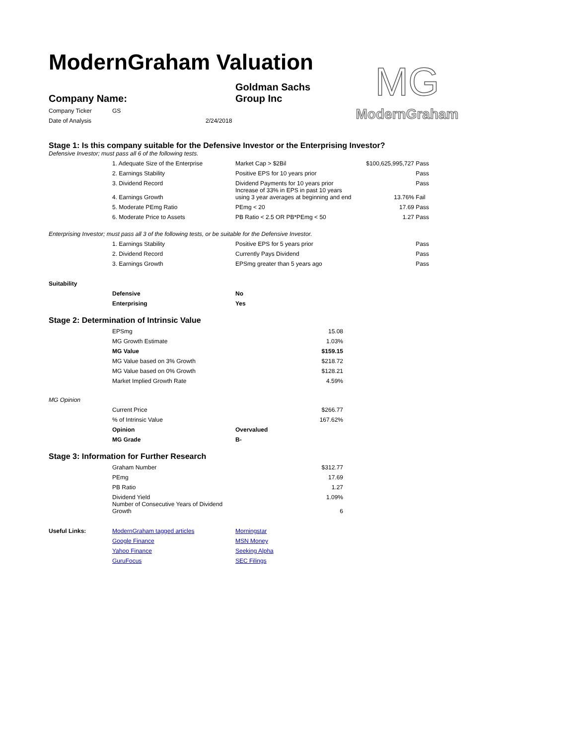ModernGraham Valuation
MG
ModernGraham
| Company Name: | Goldman Sachs Group Inc |
| Company Ticker | GS | |
| Date of Analysis | | 2/24/2018 |
Stage 1: Is this company suitable for the Defensive Investor or the Enterprising Investor?
Defensive Investor; must pass all 6 of the following tests.
| | 1. Adequate Size of the Enterprise | Market Cap > $2Bil | $100,625,995,727 | Pass |
| | 2. Earnings Stability | Positive EPS for 10 years prior | | Pass |
| | 3. Dividend Record | Dividend Payments for 10 years prior | | Pass |
| | 4. Earnings Growth | Increase of 33% in EPS in past 10 years using 3 year averages at beginning and end | 13.76% | Fail |
| | 5. Moderate PEmg Ratio | PEmg < 20 | 17.69 | Pass |
| | 6. Moderate Price to Assets | PB Ratio < 2.5 OR PB*PEmg < 50 | 1.27 | Pass |
Enterprising Investor; must pass all 3 of the following tests, or be suitable for the Defensive Investor.
| | 1. Earnings Stability | Positive EPS for 5 years prior | Pass |
| | 2. Dividend Record | Currently Pays Dividend | Pass |
| | 3. Earnings Growth | EPSmg greater than 5 years ago | Pass |
| Suitability | | |
| | Defensive | No |
| | Enterprising | Yes |
Stage 2: Determination of Intrinsic Value
| | EPSmg | | 15.08 |
| | MG Growth Estimate | | 1.03% |
| | MG Value | | $159.15 |
| | MG Value based on 3% Growth | | $218.72 |
| | MG Value based on 0% Growth | | $128.21 |
| | Market Implied Growth Rate | | 4.59% |
| MG Opinion | | | |
| | Current Price | | $266.77 |
| | % of Intrinsic Value | | 167.62% |
| | Opinion | Overvalued | |
| | MG Grade | B- | |
Stage 3: Information for Further Research
| | Graham Number | | $312.77 |
| | PEmg | | 17.69 |
| | PB Ratio | | 1.27 |
| | Dividend Yield | | 1.09% |
| | Number of Consecutive Years of Dividend Growth | | 6 |
| Useful Links: | ModernGraham tagged articles | Morningstar |
| | Google Finance | MSN Money |
| | Yahoo Finance | Seeking Alpha |
| | GuruFocus | SEC Filings |